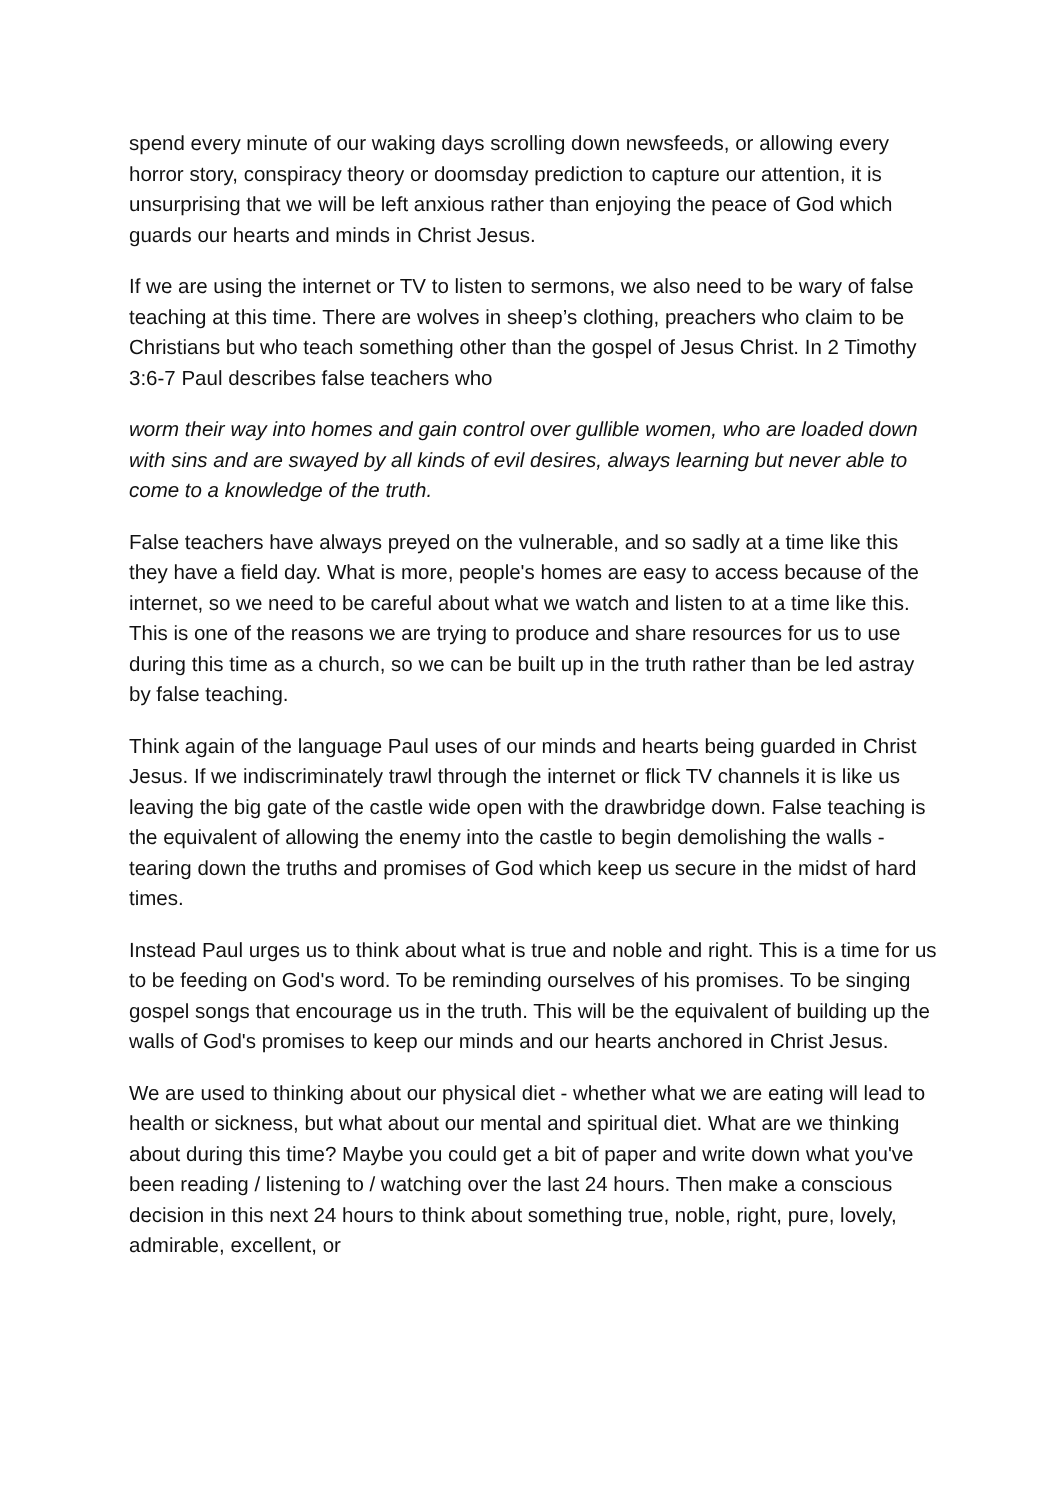spend every minute of our waking days scrolling down newsfeeds, or allowing every horror story, conspiracy theory or doomsday prediction to capture our attention, it is unsurprising that we will be left anxious rather than enjoying the peace of God which guards our hearts and minds in Christ Jesus.
If we are using the internet or TV to listen to sermons, we also need to be wary of false teaching at this time. There are wolves in sheep’s clothing, preachers who claim to be Christians but who teach something other than the gospel of Jesus Christ. In 2 Timothy 3:6-7 Paul describes false teachers who
worm their way into homes and gain control over gullible women, who are loaded down with sins and are swayed by all kinds of evil desires, always learning but never able to come to a knowledge of the truth.
False teachers have always preyed on the vulnerable, and so sadly at a time like this they have a field day. What is more, people's homes are easy to access because of the internet, so we need to be careful about what we watch and listen to at a time like this. This is one of the reasons we are trying to produce and share resources for us to use during this time as a church, so we can be built up in the truth rather than be led astray by false teaching.
Think again of the language Paul uses of our minds and hearts being guarded in Christ Jesus. If we indiscriminately trawl through the internet or flick TV channels it is like us leaving the big gate of the castle wide open with the drawbridge down. False teaching is the equivalent of allowing the enemy into the castle to begin demolishing the walls - tearing down the truths and promises of God which keep us secure in the midst of hard times.
Instead Paul urges us to think about what is true and noble and right. This is a time for us to be feeding on God's word. To be reminding ourselves of his promises. To be singing gospel songs that encourage us in the truth. This will be the equivalent of building up the walls of God's promises to keep our minds and our hearts anchored in Christ Jesus.
We are used to thinking about our physical diet - whether what we are eating will lead to health or sickness, but what about our mental and spiritual diet. What are we thinking about during this time? Maybe you could get a bit of paper and write down what you've been reading / listening to / watching over the last 24 hours. Then make a conscious decision in this next 24 hours to think about something true, noble, right, pure, lovely, admirable, excellent, or